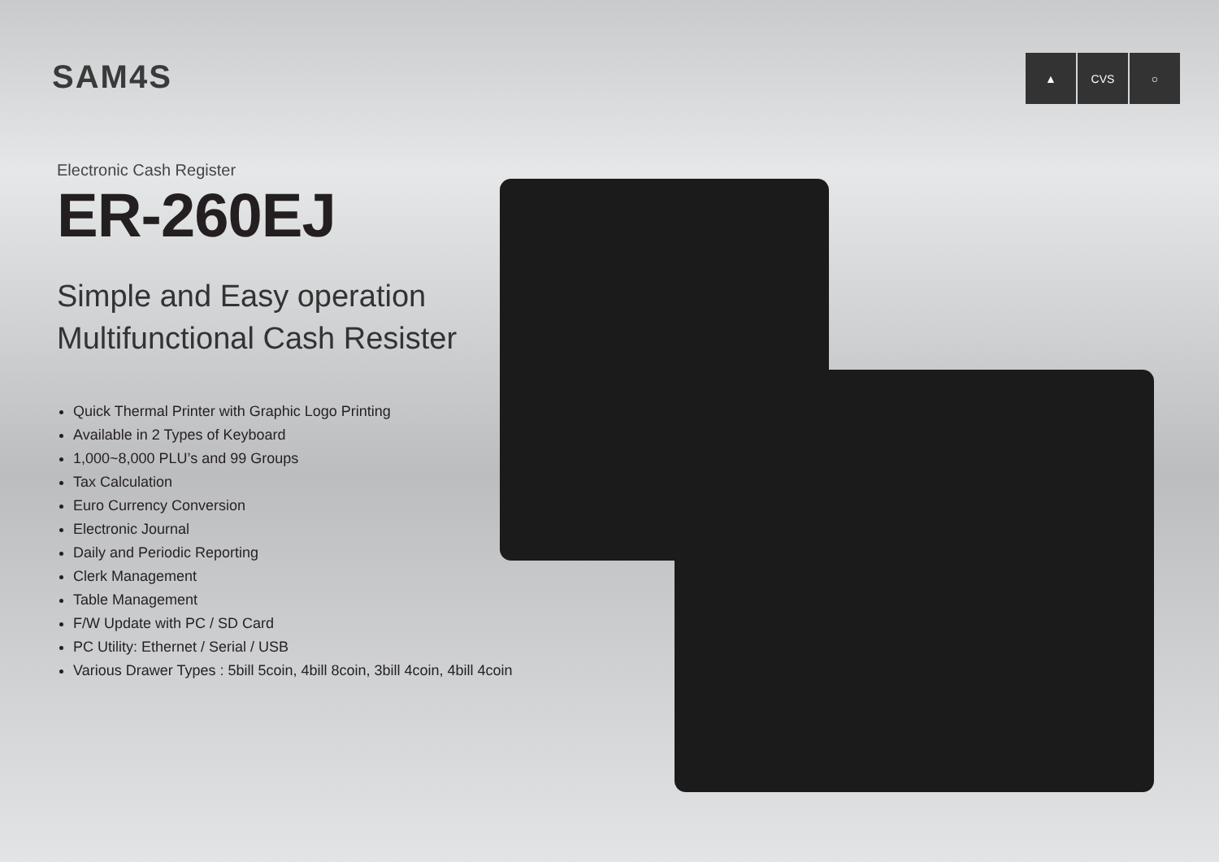SAM4S
▲ CVS ○
Electronic Cash Register
ER-260EJ
Simple and Easy operation
Multifunctional Cash Resister
Quick Thermal Printer with Graphic Logo Printing
Available in 2 Types of Keyboard
1,000~8,000 PLU’s and 99 Groups
Tax Calculation
Euro Currency Conversion
Electronic Journal
Daily and Periodic Reporting
Clerk Management
Table Management
F/W Update with PC / SD Card
PC Utility: Ethernet / Serial / USB
Various Drawer Types : 5bill 5coin, 4bill 8coin, 3bill 4coin, 4bill 4coin